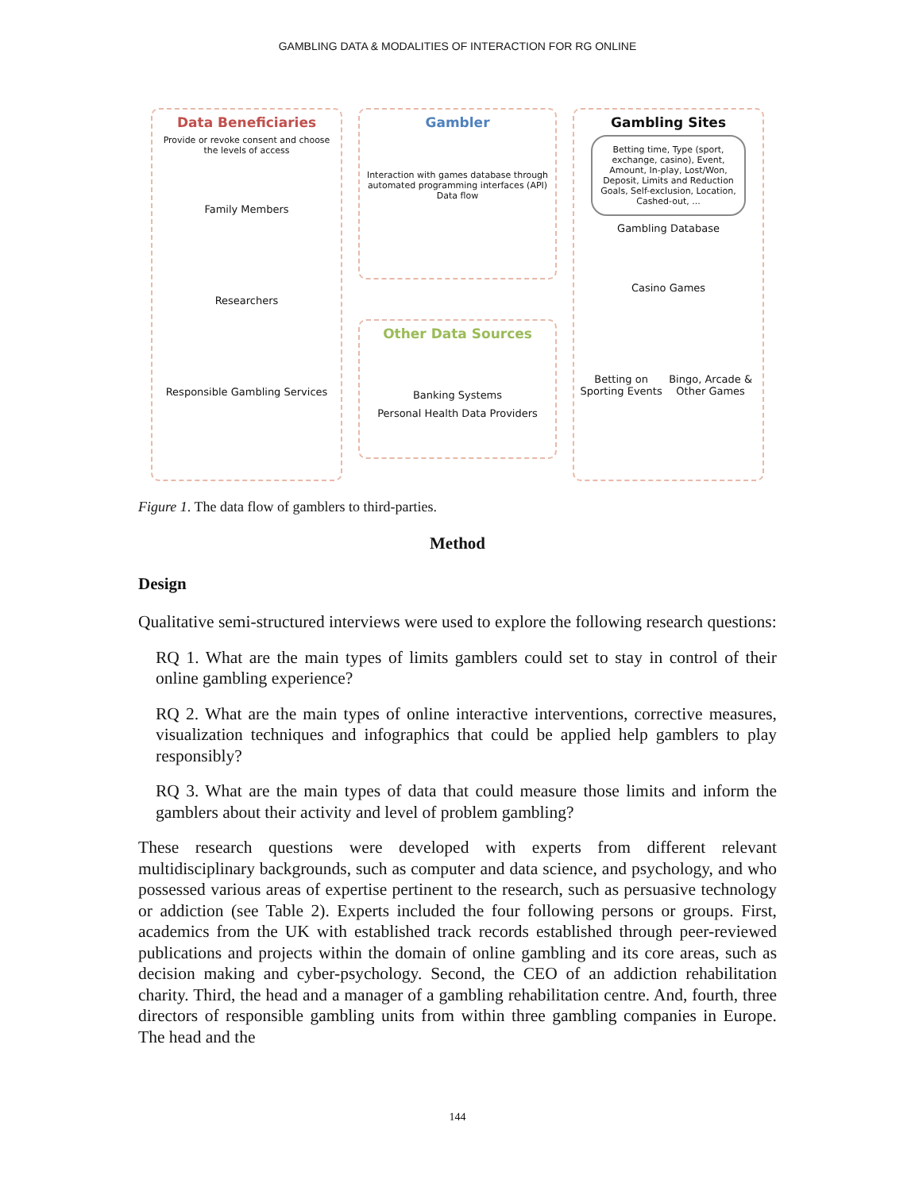GAMBLING DATA & MODALITIES OF INTERACTION FOR RG ONLINE
Data Beneficiaries
Provide or revoke consent and choose the levels of access
Family Members
Researchers
Responsible Gambling Services
Gambler
Interaction with games database through automated programming interfaces (API)
Data flow
Other Data Sources
Banking Systems
Personal Health Data Providers
Gambling Sites
Betting time, Type (sport, exchange, casino), Event, Amount, In-play, Lost/Won, Deposit, Limits and Reduction Goals, Self-exclusion, Location, Cashed-out, ...
Gambling Database
Casino Games
Betting on Sporting Events Bingo, Arcade & Other Games
Figure 1. The data flow of gamblers to third-parties.
Method
Design
Qualitative semi-structured interviews were used to explore the following research questions:
RQ 1. What are the main types of limits gamblers could set to stay in control of their online gambling experience?
RQ 2. What are the main types of online interactive interventions, corrective measures, visualization techniques and infographics that could be applied help gamblers to play responsibly?
RQ 3. What are the main types of data that could measure those limits and inform the gamblers about their activity and level of problem gambling?
These research questions were developed with experts from different relevant multidisciplinary backgrounds, such as computer and data science, and psychology, and who possessed various areas of expertise pertinent to the research, such as persuasive technology or addiction (see Table 2). Experts included the four following persons or groups. First, academics from the UK with established track records established through peer-reviewed publications and projects within the domain of online gambling and its core areas, such as decision making and cyber-psychology. Second, the CEO of an addiction rehabilitation charity. Third, the head and a manager of a gambling rehabilitation centre. And, fourth, three directors of responsible gambling units from within three gambling companies in Europe. The head and the
144